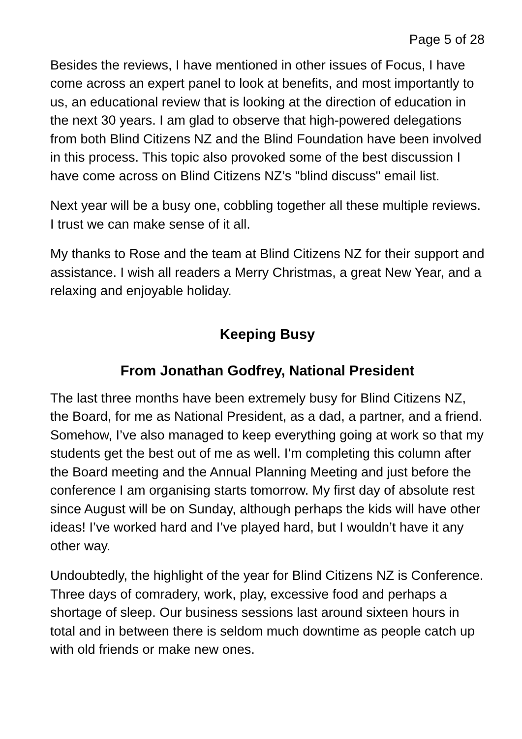Page 5 of 28
Besides the reviews, I have mentioned in other issues of Focus, I have come across an expert panel to look at benefits, and most importantly to us, an educational review that is looking at the direction of education in the next 30 years. I am glad to observe that high-powered delegations from both Blind Citizens NZ and the Blind Foundation have been involved in this process. This topic also provoked some of the best discussion I have come across on Blind Citizens NZ’s "blind discuss" email list.
Next year will be a busy one, cobbling together all these multiple reviews. I trust we can make sense of it all.
My thanks to Rose and the team at Blind Citizens NZ for their support and assistance. I wish all readers a Merry Christmas, a great New Year, and a relaxing and enjoyable holiday.
Keeping Busy
From Jonathan Godfrey, National President
The last three months have been extremely busy for Blind Citizens NZ, the Board, for me as National President, as a dad, a partner, and a friend. Somehow, I’ve also managed to keep everything going at work so that my students get the best out of me as well. I’m completing this column after the Board meeting and the Annual Planning Meeting and just before the conference I am organising starts tomorrow. My first day of absolute rest since August will be on Sunday, although perhaps the kids will have other ideas! I’ve worked hard and I’ve played hard, but I wouldn’t have it any other way.
Undoubtedly, the highlight of the year for Blind Citizens NZ is Conference. Three days of comradery, work, play, excessive food and perhaps a shortage of sleep. Our business sessions last around sixteen hours in total and in between there is seldom much downtime as people catch up with old friends or make new ones.